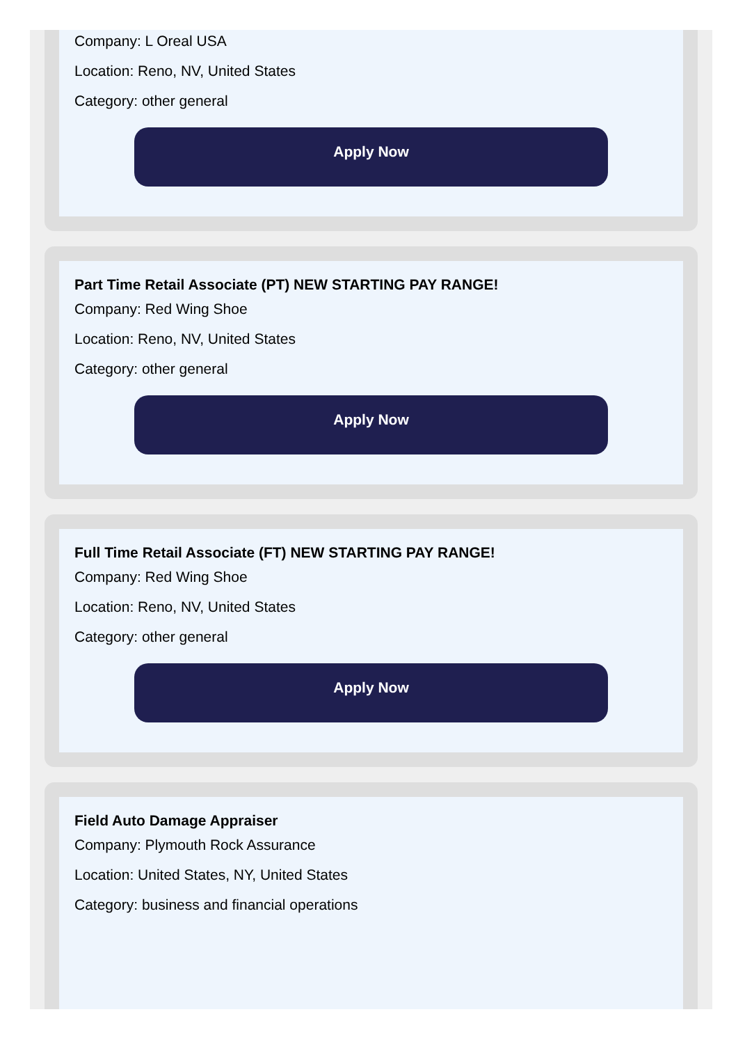Company: L Oreal USA
Location: Reno, NV, United States
Category: other general
Apply Now
Part Time Retail Associate (PT) NEW STARTING PAY RANGE!
Company: Red Wing Shoe
Location: Reno, NV, United States
Category: other general
Apply Now
Full Time Retail Associate (FT) NEW STARTING PAY RANGE!
Company: Red Wing Shoe
Location: Reno, NV, United States
Category: other general
Apply Now
Field Auto Damage Appraiser
Company: Plymouth Rock Assurance
Location: United States, NY, United States
Category: business and financial operations